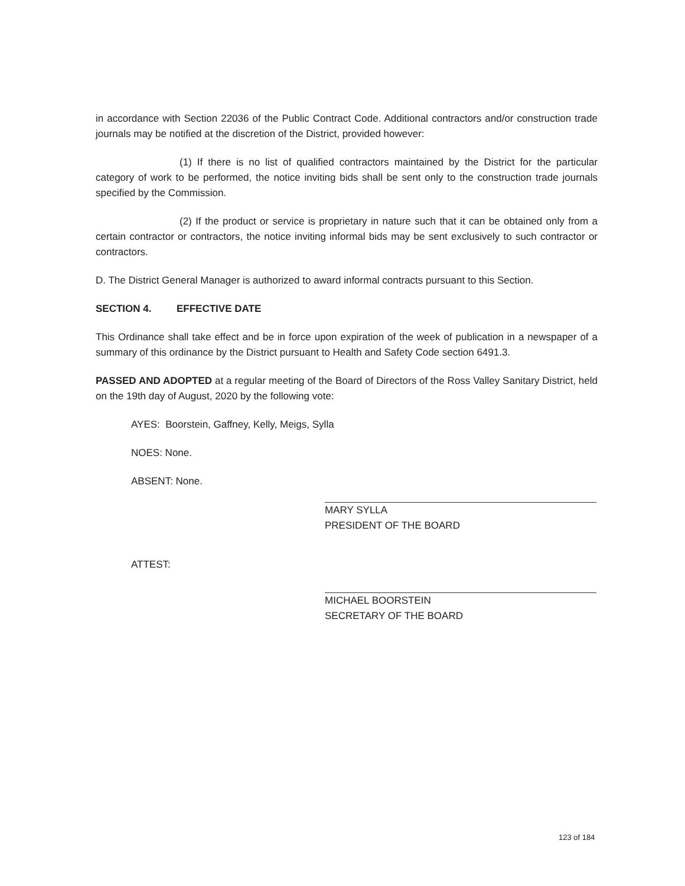in accordance with Section 22036 of the Public Contract Code. Additional contractors and/or construction trade journals may be notified at the discretion of the District, provided however:
(1) If there is no list of qualified contractors maintained by the District for the particular category of work to be performed, the notice inviting bids shall be sent only to the construction trade journals specified by the Commission.
(2) If the product or service is proprietary in nature such that it can be obtained only from a certain contractor or contractors, the notice inviting informal bids may be sent exclusively to such contractor or contractors.
D. The District General Manager is authorized to award informal contracts pursuant to this Section.
SECTION 4. EFFECTIVE DATE
This Ordinance shall take effect and be in force upon expiration of the week of publication in a newspaper of a summary of this ordinance by the District pursuant to Health and Safety Code section 6491.3.
PASSED AND ADOPTED at a regular meeting of the Board of Directors of the Ross Valley Sanitary District, held on the 19th day of August, 2020 by the following vote:
AYES: Boorstein, Gaffney, Kelly, Meigs, Sylla
NOES: None.
ABSENT: None.
MARY SYLLA
PRESIDENT OF THE BOARD
ATTEST:
MICHAEL BOORSTEIN
SECRETARY OF THE BOARD
123 of 184